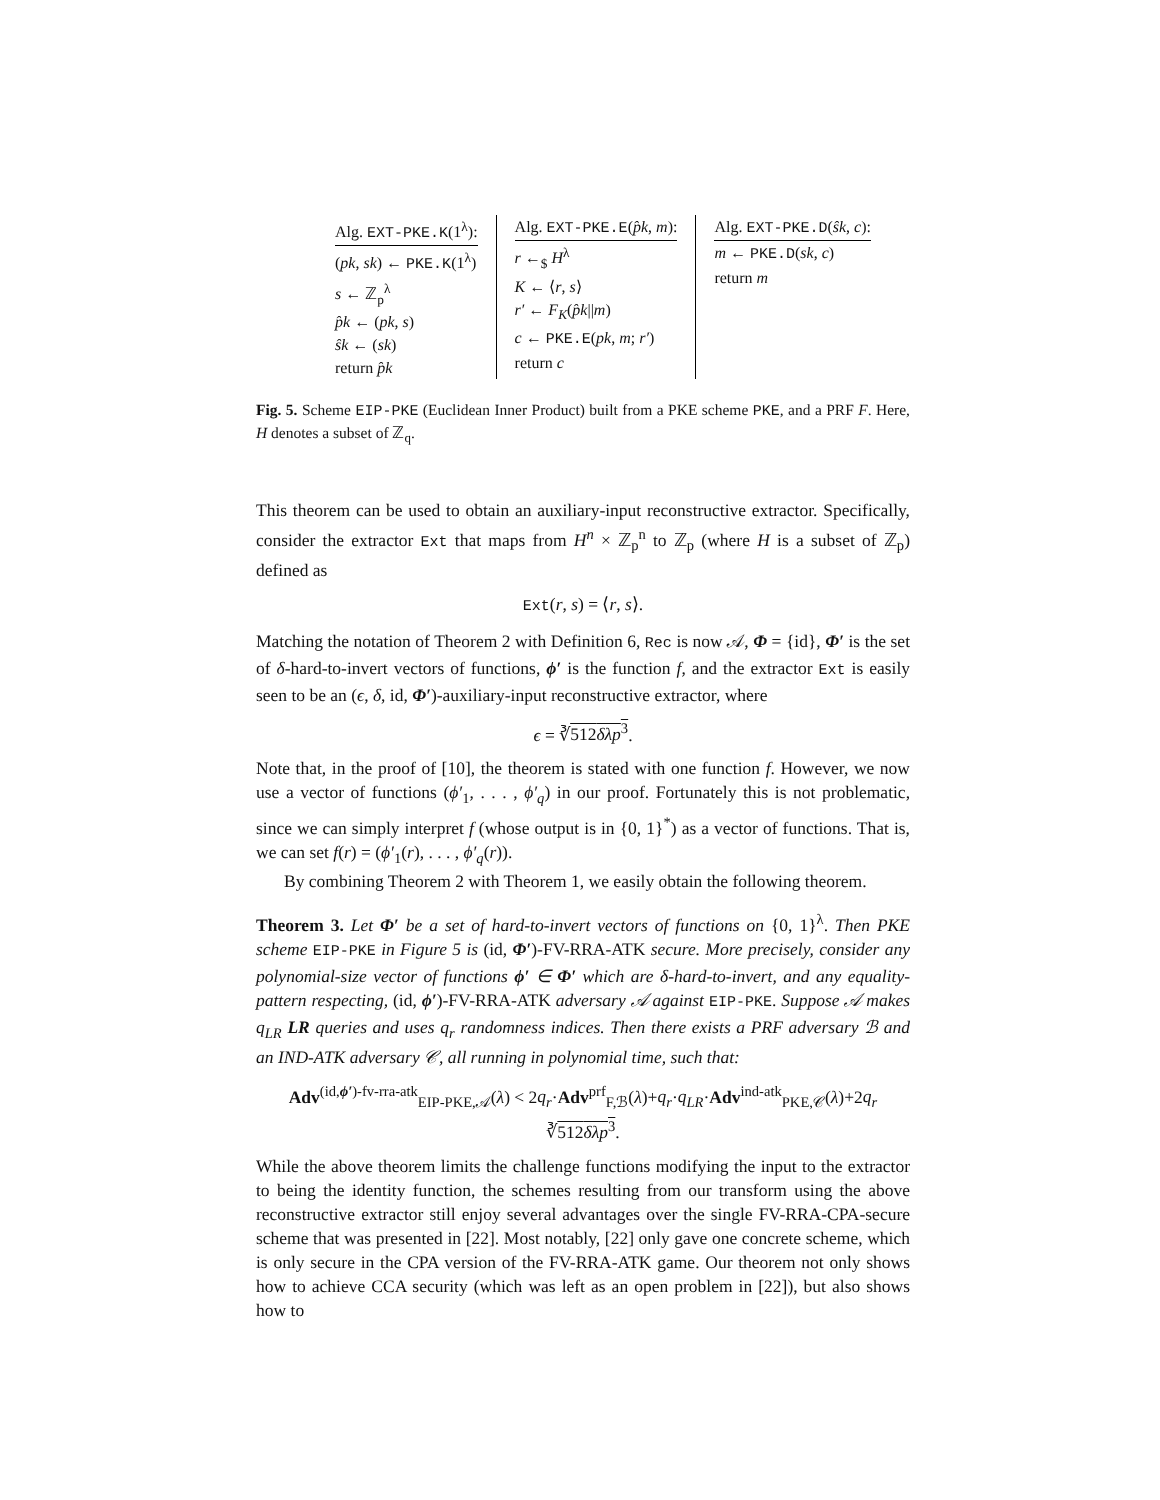Alg. EXT-PKE.K(1<sup>λ</sup>):
(pk, sk) ← PKE.K(1<sup>λ</sup>)
s ← ℤ<sub>p</sub><sup>λ</sup>
p̂k ← (pk, s)
ŝk ← (sk)
return p̂k
Alg. EXT-PKE.E(p̂k, m):
r ←<sub>$</sub> H<sup>λ</sup>
K ← ⟨r, s⟩
r′ ← F<sub>K</sub>(p̂k||m)
c ← PKE.E(pk, m; r′)
return c
Alg. EXT-PKE.D(ŝk, c):
m ← PKE.D(sk, c)
return m
Fig. 5. Scheme EIP-PKE (Euclidean Inner Product) built from a PKE scheme PKE, and a PRF F. Here, H denotes a subset of ℤ<sub>q</sub>.
This theorem can be used to obtain an auxiliary-input reconstructive extractor. Specifically, consider the extractor Ext that maps from H<sup>n</sup> × ℤ<sub>p</sub><sup>n</sup> to ℤ<sub>p</sub> (where H is a subset of ℤ<sub>p</sub>) defined as
Ext(r, s) = ⟨r, s⟩.
Matching the notation of Theorem 2 with Definition 6, Rec is now 𝒜, Φ = {id}, Φ′ is the set of δ-hard-to-invert vectors of functions, ϕ′ is the function f, and the extractor Ext is easily seen to be an (ϵ, δ, id, Φ′)-auxiliary-input reconstructive extractor, where
ϵ = ∛512δλp<sup>3</sup>.
Note that, in the proof of [10], the theorem is stated with one function f. However, we now use a vector of functions (ϕ′<sub>1</sub>, . . . , ϕ′<sub>q</sub>) in our proof. Fortunately this is not problematic, since we can simply interpret f (whose output is in {0, 1}<sup>*</sup>) as a vector of functions. That is, we can set f(r) = (ϕ′<sub>1</sub>(r), . . . , ϕ′<sub>q</sub>(r)).
By combining Theorem 2 with Theorem 1, we easily obtain the following theorem.
Theorem 3. Let Φ′ be a set of hard-to-invert vectors of functions on {0, 1}<sup>λ</sup>. Then PKE scheme EIP-PKE in Figure 5 is (id, Φ′)-FV-RRA-ATK secure. More precisely, consider any polynomial-size vector of functions ϕ′ ∈ Φ′ which are δ-hard-to-invert, and any equality-pattern respecting, (id, ϕ′)-FV-RRA-ATK adversary 𝒜 against EIP-PKE. Suppose 𝒜 makes q<sub>LR</sub> LR queries and uses q<sub>r</sub> randomness indices. Then there exists a PRF adversary ℬ and an IND-ATK adversary 𝒞, all running in polynomial time, such that:
Adv<sup>(id,ϕ′)-fv-rra-atk</sup><sub>EIP-PKE,𝒜</sub>(λ) < 2q<sub>r</sub>·Adv<sup>prf</sup><sub>F,ℬ</sub>(λ)+q<sub>r</sub>·q<sub>LR</sub>·Adv<sup>ind-atk</sup><sub>PKE,𝒞</sub>(λ)+2q<sub>r</sub> ∛512δλp<sup>3</sup>.
While the above theorem limits the challenge functions modifying the input to the extractor to being the identity function, the schemes resulting from our transform using the above reconstructive extractor still enjoy several advantages over the single FV-RRA-CPA-secure scheme that was presented in [22]. Most notably, [22] only gave one concrete scheme, which is only secure in the CPA version of the FV-RRA-ATK game. Our theorem not only shows how to achieve CCA security (which was left as an open problem in [22]), but also shows how to